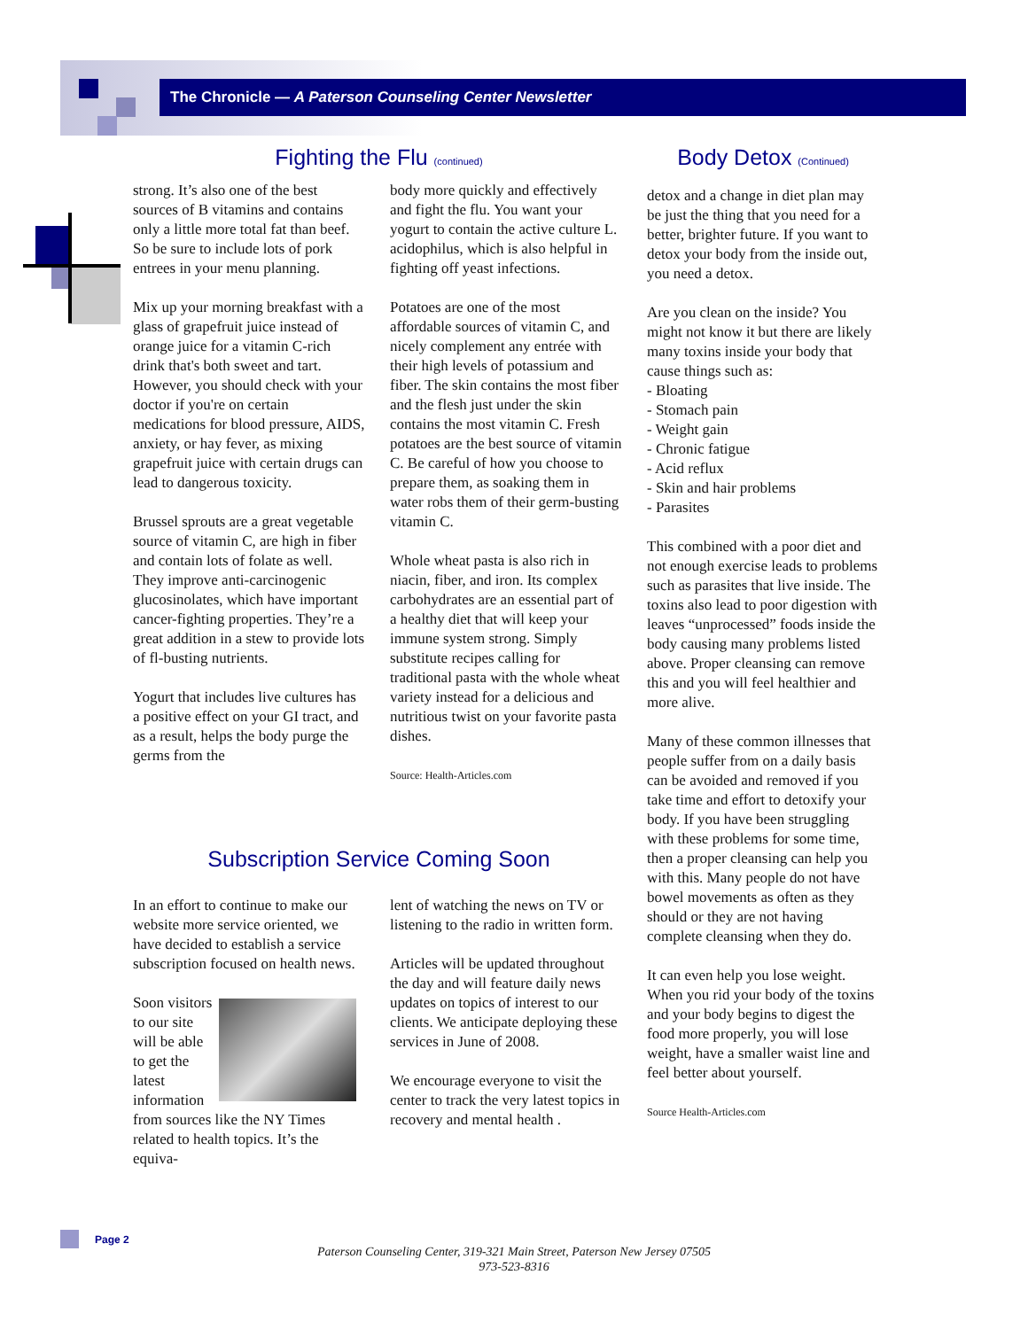The Chronicle — A Paterson Counseling Center Newsletter
Fighting the Flu (continued)
strong. It’s also one of the best sources of B vitamins and contains only a little more total fat than beef. So be sure to include lots of pork entrees in your menu planning.
Mix up your morning breakfast with a glass of grapefruit juice instead of orange juice for a vitamin C-rich drink that's both sweet and tart. However, you should check with your doctor if you're on certain medications for blood pressure, AIDS, anxiety, or hay fever, as mixing grapefruit juice with certain drugs can lead to dangerous toxicity.
Brussel sprouts are a great vegetable source of vitamin C, are high in fiber and contain lots of folate as well. They improve anti-carcinogenic glucosinolates, which have important cancer-fighting properties. They’re a great addition in a stew to provide lots of fl-busting nutrients.
Yogurt that includes live cultures has a positive effect on your GI tract, and as a result, helps the body purge the germs from the
body more quickly and effectively and fight the flu. You want your yogurt to contain the active culture L. acidophilus, which is also helpful in fighting off yeast infections.
Potatoes are one of the most affordable sources of vitamin C, and nicely complement any entrée with their high levels of potassium and fiber. The skin contains the most fiber and the flesh just under the skin contains the most vitamin C. Fresh potatoes are the best source of vitamin C. Be careful of how you choose to prepare them, as soaking them in water robs them of their germ-busting vitamin C.
Whole wheat pasta is also rich in niacin, fiber, and iron. Its complex carbohydrates are an essential part of a healthy diet that will keep your immune system strong. Simply substitute recipes calling for traditional pasta with the whole wheat variety instead for a delicious and nutritious twist on your favorite pasta dishes.
Source: Health-Articles.com
Subscription Service Coming Soon
In an effort to continue to make our website more service oriented, we have decided to establish a service subscription focused on health news.
Soon visitors to our site will be able to get the latest information from sources like the NY Times related to health topics. It’s the equiva-
lent of watching the news on TV or listening to the radio in written form.
Articles will be updated throughout the day and will feature daily news updates on topics of interest to our clients. We anticipate deploying these services in June of 2008.
We encourage everyone to visit the center to track the very latest topics in recovery and mental health .
Body Detox (Continued)
detox and a change in diet plan may be just the thing that you need for a better, brighter future. If you want to detox your body from the inside out, you need a detox.
Are you clean on the inside? You might not know it but there are likely many toxins inside your body that cause things such as:
- Bloating
- Stomach pain
- Weight gain
- Chronic fatigue
- Acid reflux
- Skin and hair problems
- Parasites
This combined with a poor diet and not enough exercise leads to problems such as parasites that live inside. The toxins also lead to poor digestion with leaves “unprocessed” foods inside the body causing many problems listed above. Proper cleansing can remove this and you will feel healthier and more alive.
Many of these common illnesses that people suffer from on a daily basis can be avoided and removed if you take time and effort to detoxify your body. If you have been struggling with these problems for some time, then a proper cleansing can help you with this. Many people do not have bowel movements as often as they should or they are not having complete cleansing when they do.
It can even help you lose weight. When you rid your body of the toxins and your body begins to digest the food more properly, you will lose weight, have a smaller waist line and feel better about yourself.
Source Health-Articles.com
Page 2
Paterson Counseling Center, 319-321 Main Street, Paterson New Jersey 07505
973-523-8316